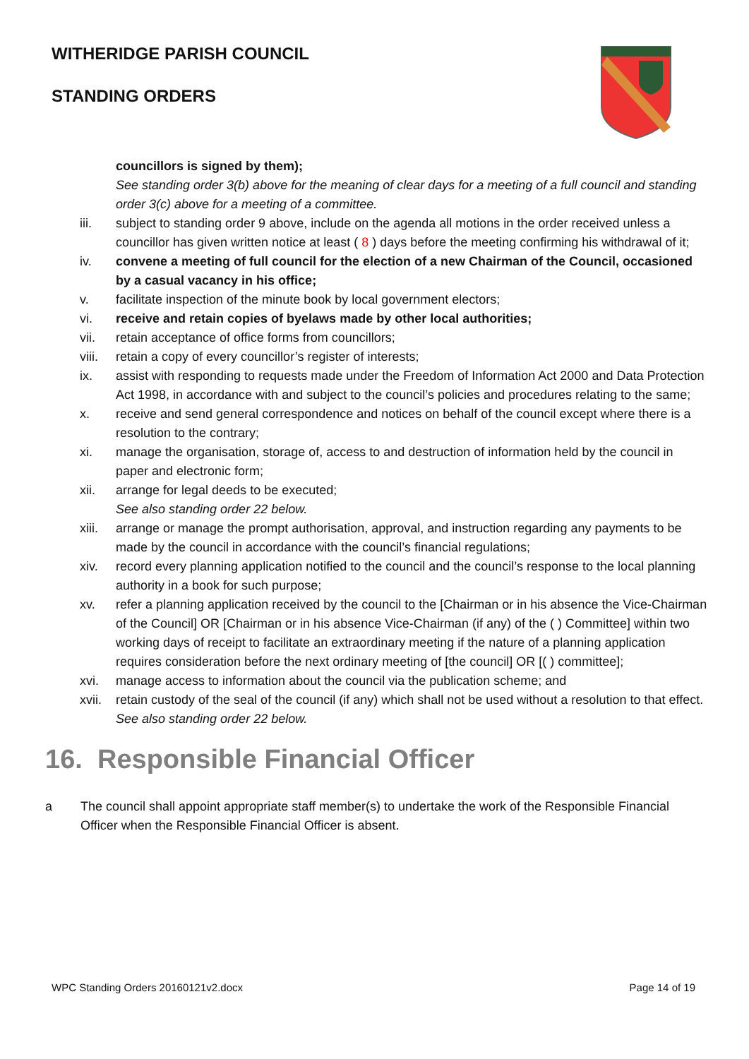WITHERIDGE PARISH COUNCIL
STANDING ORDERS
councillors is signed by them);
See standing order 3(b) above for the meaning of clear days for a meeting of a full council and standing order 3(c) above for a meeting of a committee.
iii. subject to standing order 9 above, include on the agenda all motions in the order received unless a councillor has given written notice at least ( 8 ) days before the meeting confirming his withdrawal of it;
iv. convene a meeting of full council for the election of a new Chairman of the Council, occasioned by a casual vacancy in his office;
v. facilitate inspection of the minute book by local government electors;
vi. receive and retain copies of byelaws made by other local authorities;
vii. retain acceptance of office forms from councillors;
viii. retain a copy of every councillor’s register of interests;
ix. assist with responding to requests made under the Freedom of Information Act 2000 and Data Protection Act 1998, in accordance with and subject to the council’s policies and procedures relating to the same;
x. receive and send general correspondence and notices on behalf of the council except where there is a resolution to the contrary;
xi. manage the organisation, storage of, access to and destruction of information held by the council in paper and electronic form;
xii. arrange for legal deeds to be executed;
See also standing order 22 below.
xiii. arrange or manage the prompt authorisation, approval, and instruction regarding any payments to be made by the council in accordance with the council’s financial regulations;
xiv. record every planning application notified to the council and the council’s response to the local planning authority in a book for such purpose;
xv. refer a planning application received by the council to the [Chairman or in his absence the Vice-Chairman of the Council] OR [Chairman or in his absence Vice-Chairman (if any) of the ( ) Committee] within two working days of receipt to facilitate an extraordinary meeting if the nature of a planning application requires consideration before the next ordinary meeting of [the council] OR [( ) committee];
xvi. manage access to information about the council via the publication scheme; and
xvii. retain custody of the seal of the council (if any) which shall not be used without a resolution to that effect.
See also standing order 22 below.
16. Responsible Financial Officer
a The council shall appoint appropriate staff member(s) to undertake the work of the Responsible Financial Officer when the Responsible Financial Officer is absent.
WPC Standing Orders 20160121v2.docx Page 14 of 19